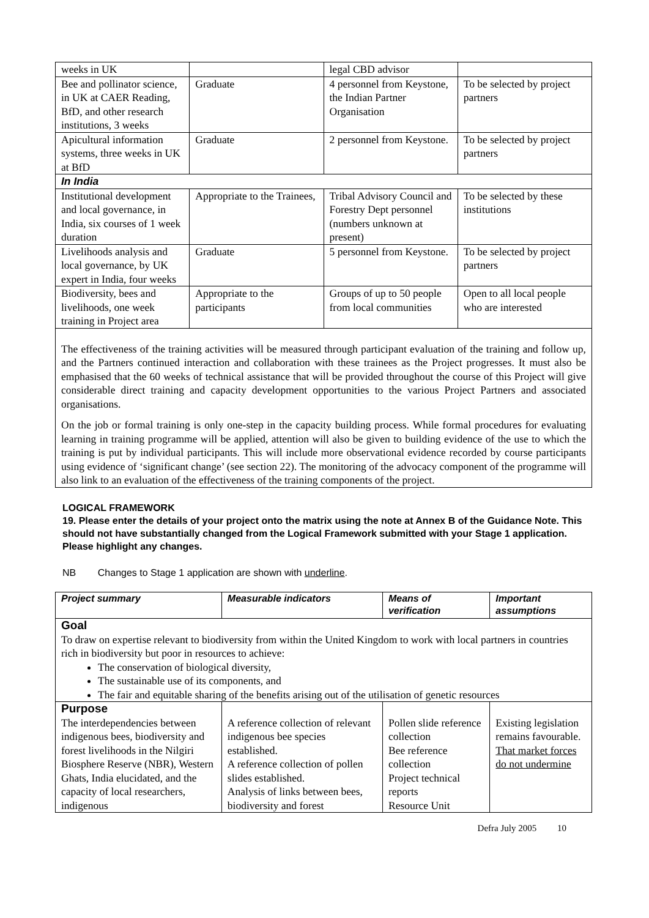| weeks in UK | | legal CBD advisor | |
| Bee and pollinator science, in UK at CAER Reading, BfD, and other research institutions, 3 weeks | Graduate | 4 personnel from Keystone, the Indian Partner Organisation | To be selected by project partners |
| Apicultural information systems, three weeks in UK at BfD | Graduate | 2 personnel from Keystone. | To be selected by project partners |
| In India | | | |
| Institutional development and local governance, in India, six courses of 1 week duration | Appropriate to the Trainees, | Tribal Advisory Council and Forestry Dept personnel (numbers unknown at present) | To be selected by these institutions |
| Livelihoods analysis and local governance, by UK expert in India, four weeks | Graduate | 5 personnel from Keystone. | To be selected by project partners |
| Biodiversity, bees and livelihoods, one week training in Project area | Appropriate to the participants | Groups of up to 50 people from local communities | Open to all local people who are interested |
The effectiveness of the training activities will be measured through participant evaluation of the training and follow up, and the Partners continued interaction and collaboration with these trainees as the Project progresses. It must also be emphasised that the 60 weeks of technical assistance that will be provided throughout the course of this Project will give considerable direct training and capacity development opportunities to the various Project Partners and associated organisations.
On the job or formal training is only one-step in the capacity building process. While formal procedures for evaluating learning in training programme will be applied, attention will also be given to building evidence of the use to which the training is put by individual participants. This will include more observational evidence recorded by course participants using evidence of ‘significant change’ (see section 22). The monitoring of the advocacy component of the programme will also link to an evaluation of the effectiveness of the training components of the project.
LOGICAL FRAMEWORK
19. Please enter the details of your project onto the matrix using the note at Annex B of the Guidance Note. This should not have substantially changed from the Logical Framework submitted with your Stage 1 application. Please highlight any changes.
NB Changes to Stage 1 application are shown with underline.
| Project summary | Measurable indicators | Means of verification | Important assumptions |
| --- | --- | --- | --- |
| Goal To draw on expertise relevant to biodiversity from within the United Kingdom to work with local partners in countries rich in biodiversity but poor in resources to achieve: The conservation of biological diversity, The sustainable use of its components, and The fair and equitable sharing of the benefits arising out of the utilisation of genetic resources | | | |
| Purpose The interdependencies between indigenous bees, biodiversity and forest livelihoods in the Nilgiri Biosphere Reserve (NBR), Western Ghats, India elucidated, and the capacity of local researchers, indigenous | A reference collection of relevant indigenous bee species established. A reference collection of pollen slides established. Analysis of links between bees, biodiversity and forest | Pollen slide reference collection Bee reference collection Project technical reports Resource Unit | Existing legislation remains favourable. That market forces do not undermine |
Defra July 2005 10